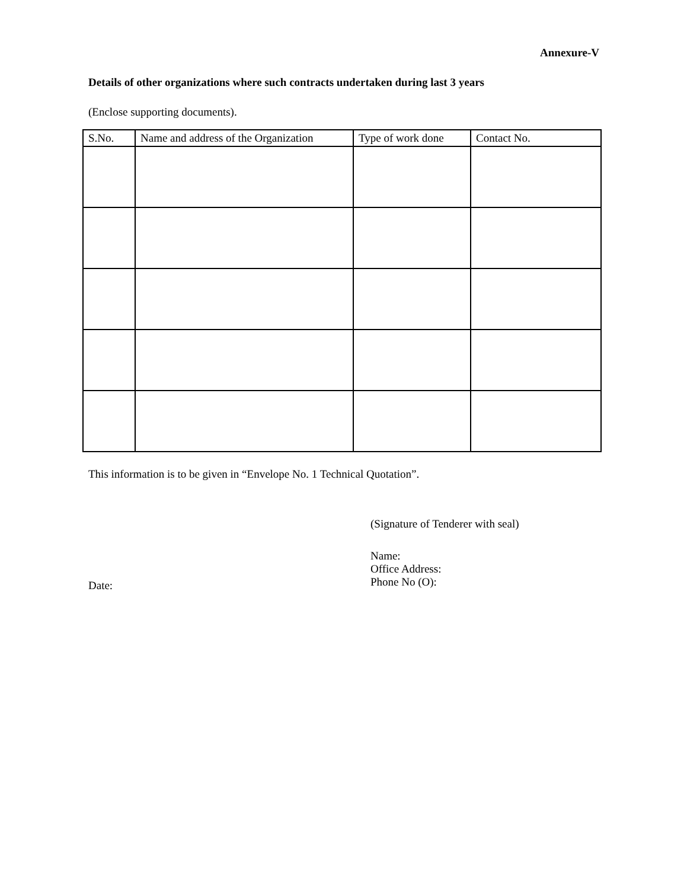Annexure-V
Details of other organizations where such contracts undertaken during last 3 years
(Enclose supporting documents).
| S.No. | Name and address of the Organization | Type of work done | Contact No. |
| --- | --- | --- | --- |
This information is to be given in “Envelope No. 1 Technical Quotation”.
(Signature of Tenderer with seal)
Date:
Name:
Office Address:
Phone No (O):